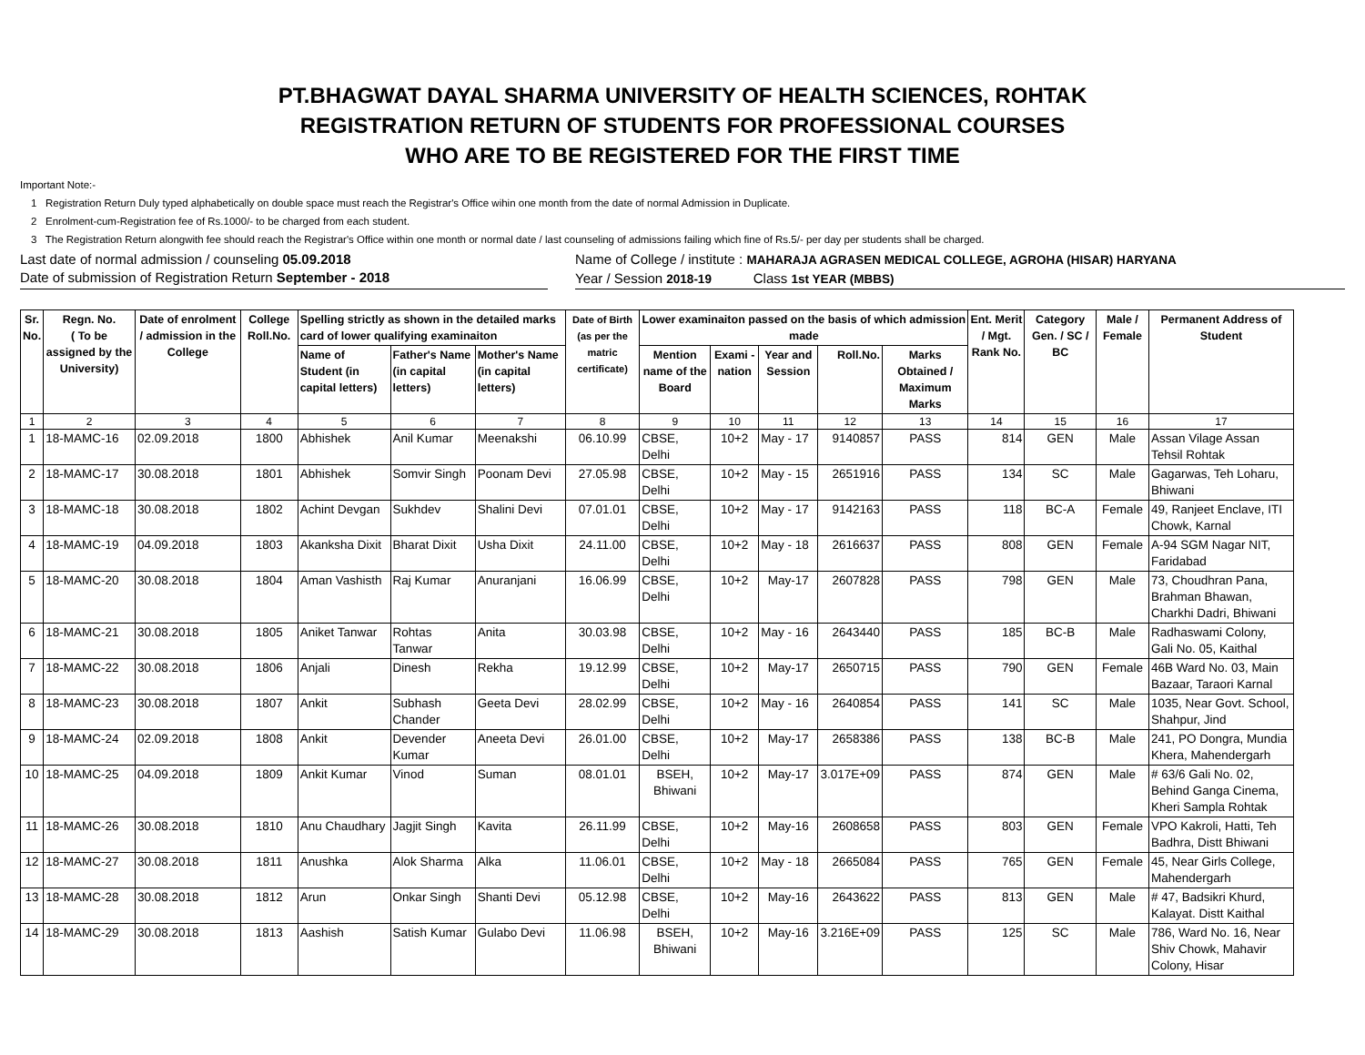PT.BHAGWAT DAYAL SHARMA UNIVERSITY OF HEALTH SCIENCES, ROHTAK
REGISTRATION RETURN OF STUDENTS FOR PROFESSIONAL COURSES
WHO ARE TO BE REGISTERED FOR THE FIRST TIME
Important Note:-
1 Registration Return Duly typed alphabetically on double space must reach the Registrar's Office wihin one month from the date of normal Admission in Duplicate.
2 Enrolment-cum-Registration fee of Rs.1000/- to be charged from each student.
3 The Registration Return alongwith fee should reach the Registrar's Office within one month or normal date / last counseling of admissions failing which fine of Rs.5/- per day per students shall be charged.
Last date of normal admission / counseling 05.09.2018
Date of submission of Registration Return September - 2018
Name of College / institute : MAHARAJA AGRASEN MEDICAL COLLEGE, AGROHA (HISAR) HARYANA
Year / Session 2018-19 Class 1st YEAR (MBBS)
| Sr. No. | Regn. No. ( To be assigned by the University) | Date of enrolment / admission in the College | College Roll.No. | Spelling strictly as shown in the detailed marks card of lower qualifying examinaiton | | | Date of Birth (as per the matric certificate) | Lower examinaiton passed on the basis of which admission made | | | | | Ent. Merit / Mgt. Rank No. | Category Gen. / SC / BC | Male / Female | Permanent Address of Student |
| --- | --- | --- | --- | --- | --- | --- | --- | --- | --- | --- | --- | --- | --- | --- | --- | --- |
| | | | | Name of Student (in capital letters) | Father's Name (in capital letters) | Mother's Name (in capital letters) | | Mention name of the Board | Exami - nation | Year and Session | Roll.No. | Marks Obtained / Maximum Marks | | | | |
| 1 | 2 | 3 | 4 | 5 | 6 | 7 | 8 | 9 | 10 | 11 | 12 | 13 | 14 | 15 | 16 | 17 |
| 1 | 18-MAMC-16 | 02.09.2018 | 1800 | Abhishek | Anil Kumar | Meenakshi | 06.10.99 | CBSE, Delhi | 10+2 | May - 17 | 9140857 | PASS | 814 | GEN | Male | Assan Vilage Assan Tehsil Rohtak |
| 2 | 18-MAMC-17 | 30.08.2018 | 1801 | Abhishek | Somvir Singh | Poonam Devi | 27.05.98 | CBSE, Delhi | 10+2 | May - 15 | 2651916 | PASS | 134 | SC | Male | Gagarwas, Teh Loharu, Bhiwani |
| 3 | 18-MAMC-18 | 30.08.2018 | 1802 | Achint Devgan | Sukhdev | Shalini Devi | 07.01.01 | CBSE, Delhi | 10+2 | May - 17 | 9142163 | PASS | 118 | BC-A | Female | 49, Ranjeet Enclave, ITI Chowk, Karnal |
| 4 | 18-MAMC-19 | 04.09.2018 | 1803 | Akanksha Dixit | Bharat Dixit | Usha Dixit | 24.11.00 | CBSE, Delhi | 10+2 | May - 18 | 2616637 | PASS | 808 | GEN | Female | A-94 SGM Nagar NIT, Faridabad |
| 5 | 18-MAMC-20 | 30.08.2018 | 1804 | Aman Vashisth | Raj Kumar | Anuranjani | 16.06.99 | CBSE, Delhi | 10+2 | May-17 | 2607828 | PASS | 798 | GEN | Male | 73, Choudhran Pana, Brahman Bhawan, Charkhi Dadri, Bhiwani |
| 6 | 18-MAMC-21 | 30.08.2018 | 1805 | Aniket Tanwar | Rohtas Tanwar | Anita | 30.03.98 | CBSE, Delhi | 10+2 | May - 16 | 2643440 | PASS | 185 | BC-B | Male | Radhaswami Colony, Gali No. 05, Kaithal |
| 7 | 18-MAMC-22 | 30.08.2018 | 1806 | Anjali | Dinesh | Rekha | 19.12.99 | CBSE, Delhi | 10+2 | May-17 | 2650715 | PASS | 790 | GEN | Female | 46B Ward No. 03, Main Bazaar, Taraori Karnal |
| 8 | 18-MAMC-23 | 30.08.2018 | 1807 | Ankit | Subhash Chander | Geeta Devi | 28.02.99 | CBSE, Delhi | 10+2 | May - 16 | 2640854 | PASS | 141 | SC | Male | 1035, Near Govt. School, Shahpur, Jind |
| 9 | 18-MAMC-24 | 02.09.2018 | 1808 | Ankit | Devender Kumar | Aneeta Devi | 26.01.00 | CBSE, Delhi | 10+2 | May-17 | 2658386 | PASS | 138 | BC-B | Male | 241, PO Dongra, Mundia Khera, Mahendergarh |
| 10 | 18-MAMC-25 | 04.09.2018 | 1809 | Ankit Kumar | Vinod | Suman | 08.01.01 | BSEH, Bhiwani | 10+2 | May-17 | 3.017E+09 | PASS | 874 | GEN | Male | # 63/6 Gali No. 02, Behind Ganga Cinema, Kheri Sampla Rohtak |
| 11 | 18-MAMC-26 | 30.08.2018 | 1810 | Anu Chaudhary | Jagjit Singh | Kavita | 26.11.99 | CBSE, Delhi | 10+2 | May-16 | 2608658 | PASS | 803 | GEN | Female | VPO Kakroli, Hatti, Teh Badhra, Distt Bhiwani |
| 12 | 18-MAMC-27 | 30.08.2018 | 1811 | Anushka | Alok Sharma | Alka | 11.06.01 | CBSE, Delhi | 10+2 | May - 18 | 2665084 | PASS | 765 | GEN | Female | 45, Near Girls College, Mahendergarh |
| 13 | 18-MAMC-28 | 30.08.2018 | 1812 | Arun | Onkar Singh | Shanti Devi | 05.12.98 | CBSE, Delhi | 10+2 | May-16 | 2643622 | PASS | 813 | GEN | Male | # 47, Badsikri Khurd, Kalayat. Distt Kaithal |
| 14 | 18-MAMC-29 | 30.08.2018 | 1813 | Aashish | Satish Kumar | Gulabo Devi | 11.06.98 | BSEH, Bhiwani | 10+2 | May-16 | 3.216E+09 | PASS | 125 | SC | Male | 786, Ward No. 16, Near Shiv Chowk, Mahavir Colony, Hisar |